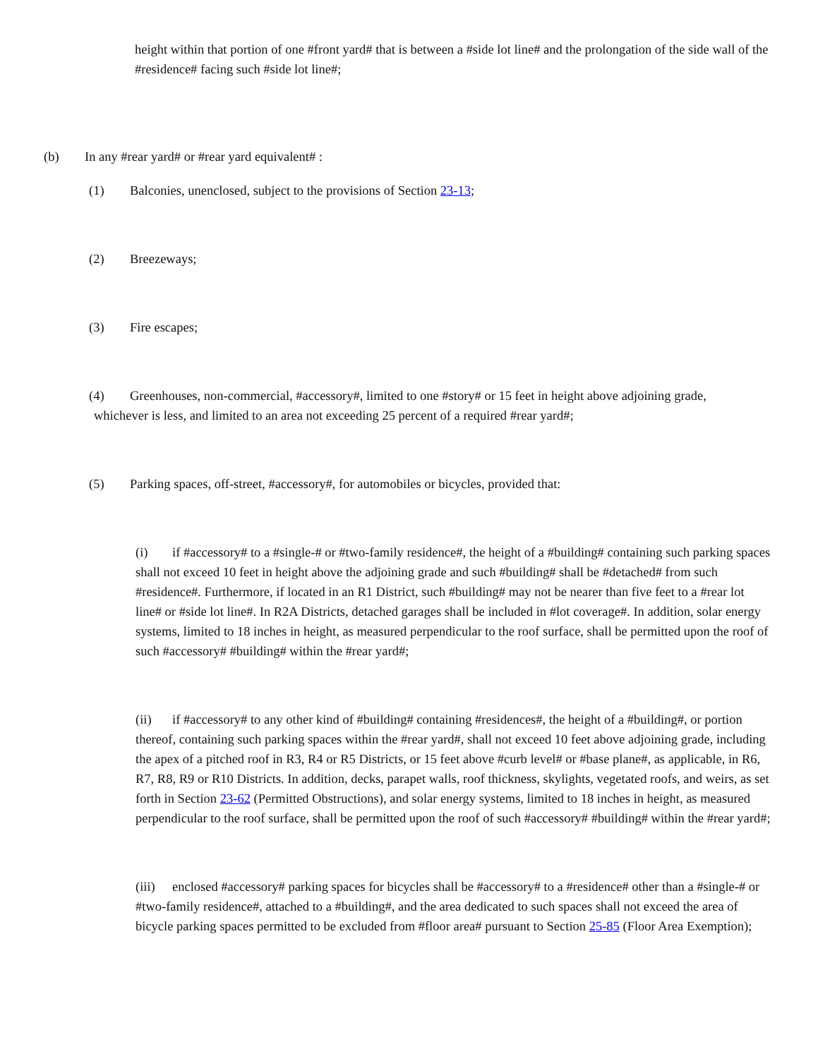height within that portion of one #front yard# that is between a #side lot line# and the prolongation of the side wall of the #residence# facing such #side lot line#;
(b) In any #rear yard# or #rear yard equivalent# :
(1) Balconies, unenclosed, subject to the provisions of Section 23-13;
(2) Breezeways;
(3) Fire escapes;
(4) Greenhouses, non-commercial, #accessory#, limited to one #story# or 15 feet in height above adjoining grade, whichever is less, and limited to an area not exceeding 25 percent of a required #rear yard#;
(5) Parking spaces, off-street, #accessory#, for automobiles or bicycles, provided that:
(i) if #accessory# to a #single-# or #two-family residence#, the height of a #building# containing such parking spaces shall not exceed 10 feet in height above the adjoining grade and such #building# shall be #detached# from such #residence#. Furthermore, if located in an R1 District, such #building# may not be nearer than five feet to a #rear lot line# or #side lot line#. In R2A Districts, detached garages shall be included in #lot coverage#. In addition, solar energy systems, limited to 18 inches in height, as measured perpendicular to the roof surface, shall be permitted upon the roof of such #accessory# #building# within the #rear yard#;
(ii) if #accessory# to any other kind of #building# containing #residences#, the height of a #building#, or portion thereof, containing such parking spaces within the #rear yard#, shall not exceed 10 feet above adjoining grade, including the apex of a pitched roof in R3, R4 or R5 Districts, or 15 feet above #curb level# or #base plane#, as applicable, in R6, R7, R8, R9 or R10 Districts. In addition, decks, parapet walls, roof thickness, skylights, vegetated roofs, and weirs, as set forth in Section 23-62 (Permitted Obstructions), and solar energy systems, limited to 18 inches in height, as measured perpendicular to the roof surface, shall be permitted upon the roof of such #accessory# #building# within the #rear yard#;
(iii) enclosed #accessory# parking spaces for bicycles shall be #accessory# to a #residence# other than a #single-# or #two-family residence#, attached to a #building#, and the area dedicated to such spaces shall not exceed the area of bicycle parking spaces permitted to be excluded from #floor area# pursuant to Section 25-85 (Floor Area Exemption);